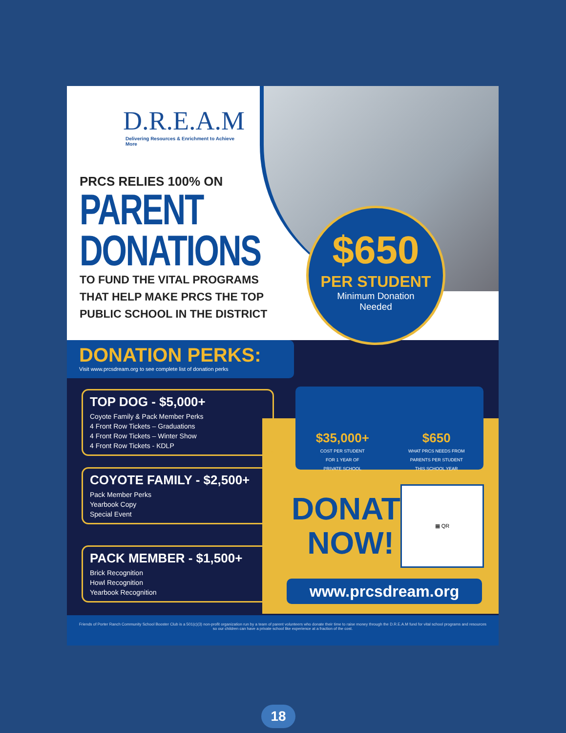D.R.E.A.M
Delivering Resources & Enrichment to Achieve More
PRCS RELIES 100% ON
PARENT
DONATIONS
TO FUND THE VITAL PROGRAMS
THAT HELP MAKE PRCS THE TOP
PUBLIC SCHOOL IN THE DISTRICT
$650
PER STUDENT
Minimum Donation
Needed
DONATION PERKS:
Visit www.prcsdream.org to see complete list of donation perks
TOP DOG - $5,000+
Coyote Family & Pack Member Perks
4 Front Row Tickets – Graduations
4 Front Row Tickets – Winter Show
4 Front Row Tickets - KDLP
COYOTE FAMILY - $2,500+
Pack Member Perks
Yearbook Copy
Special Event
PACK MEMBER - $1,500+
Brick Recognition
Howl Recognition
Yearbook Recognition
$35,000+
COST PER STUDENT
FOR 1 YEAR OF
PRIVATE SCHOOL
$650
WHAT PRCS NEEDS FROM
PARENTS PER STUDENT
THIS SCHOOL YEAR
DONATE
NOW!
▦ QR
www.prcsdream.org
Friends of Porter Ranch Community School Booster Club is a 501(c)(3) non-profit organization run by a team of parent volunteers who donate their time to raise money through the D.R.E.A.M fund for vital school programs and resources so our children can have a private school like experience at a fraction of the cost.
18